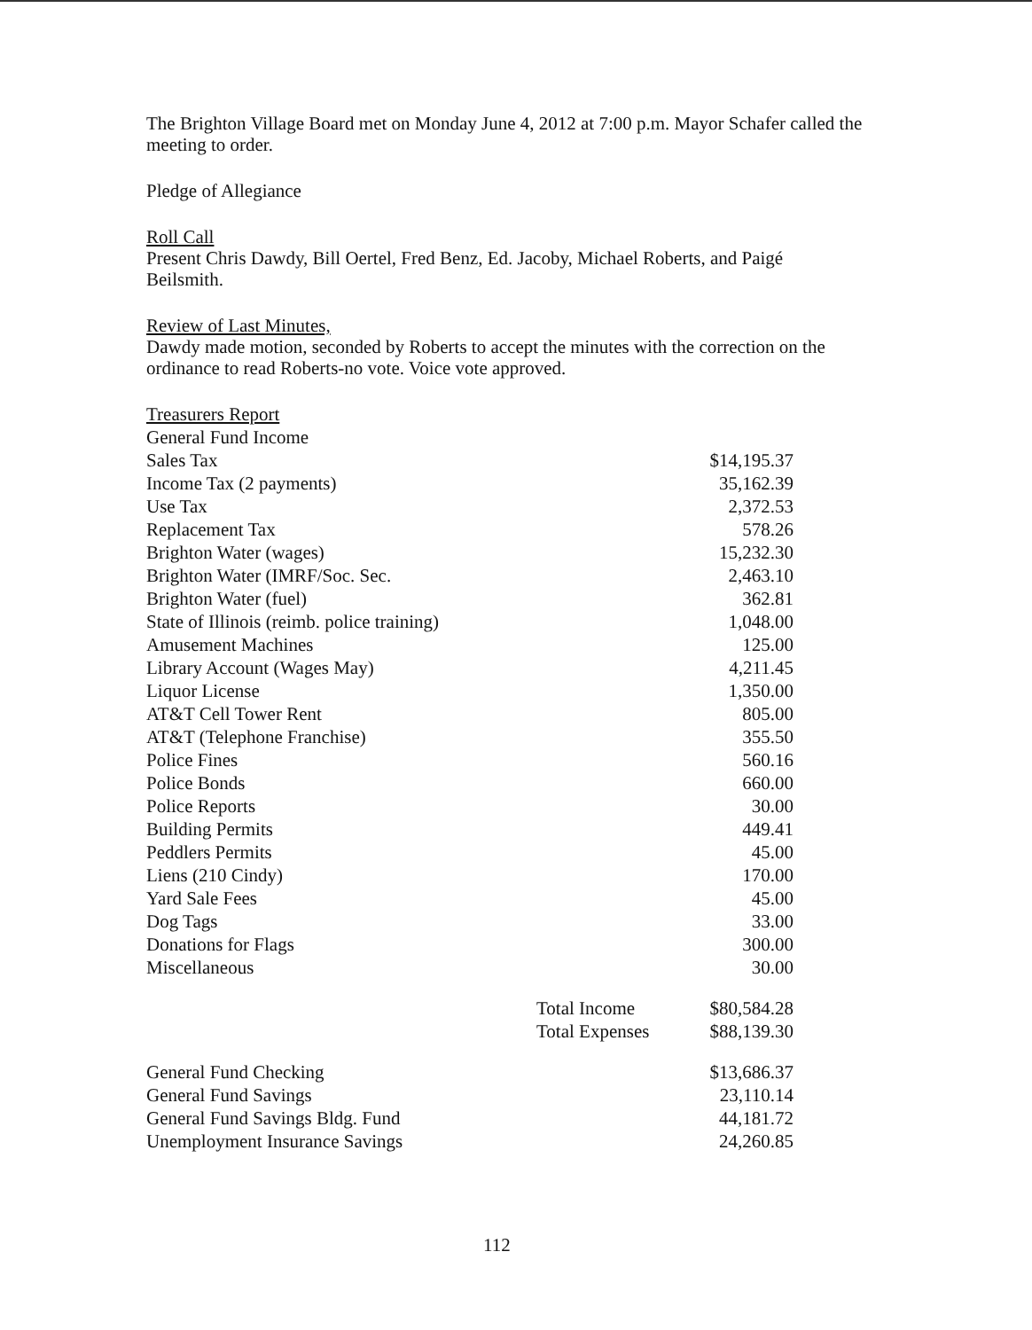The Brighton Village Board met on Monday June 4, 2012 at 7:00 p.m. Mayor Schafer called the meeting to order.
Pledge of Allegiance
Roll Call
Present Chris Dawdy, Bill Oertel, Fred Benz, Ed. Jacoby, Michael Roberts, and Paigé Beilsmith.
Review of Last Minutes,
Dawdy made motion, seconded by Roberts to accept the minutes with the correction on the ordinance to read Roberts-no vote. Voice vote approved.
Treasurers Report
| General Fund Income | | |
| Sales Tax | | $14,195.37 |
| Income Tax (2 payments) | | 35,162.39 |
| Use Tax | | 2,372.53 |
| Replacement Tax | | 578.26 |
| Brighton Water (wages) | | 15,232.30 |
| Brighton Water (IMRF/Soc. Sec. | | 2,463.10 |
| Brighton Water (fuel) | | 362.81 |
| State of Illinois (reimb. police training) | | 1,048.00 |
| Amusement Machines | | 125.00 |
| Library Account (Wages May) | | 4,211.45 |
| Liquor License | | 1,350.00 |
| AT&T Cell Tower Rent | | 805.00 |
| AT&T (Telephone Franchise) | | 355.50 |
| Police Fines | | 560.16 |
| Police Bonds | | 660.00 |
| Police Reports | | 30.00 |
| Building Permits | | 449.41 |
| Peddlers Permits | | 45.00 |
| Liens (210 Cindy) | | 170.00 |
| Yard Sale Fees | | 45.00 |
| Dog Tags | | 33.00 |
| Donations for Flags | | 300.00 |
| Miscellaneous | | 30.00 |
| | Total Income | $80,584.28 |
| | Total Expenses | $88,139.30 |
| General Fund Checking | | $13,686.37 |
| General Fund Savings | | 23,110.14 |
| General Fund Savings Bldg. Fund | | 44,181.72 |
| Unemployment Insurance Savings | | 24,260.85 |
112